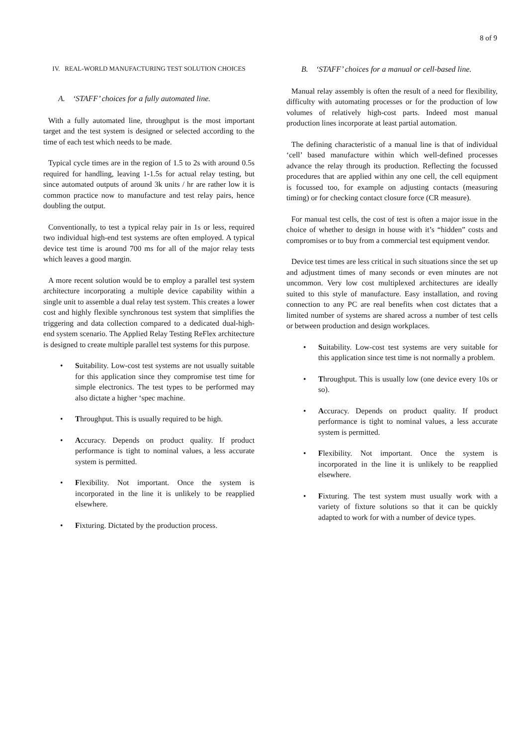8 of 9
IV. REAL-WORLD MANUFACTURING TEST SOLUTION CHOICES
A. ‘STAFF’ choices for a fully automated line.
With a fully automated line, throughput is the most important target and the test system is designed or selected according to the time of each test which needs to be made.
Typical cycle times are in the region of 1.5 to 2s with around 0.5s required for handling, leaving 1-1.5s for actual relay testing, but since automated outputs of around 3k units / hr are rather low it is common practice now to manufacture and test relay pairs, hence doubling the output.
Conventionally, to test a typical relay pair in 1s or less, required two individual high-end test systems are often employed. A typical device test time is around 700 ms for all of the major relay tests which leaves a good margin.
A more recent solution would be to employ a parallel test system architecture incorporating a multiple device capability within a single unit to assemble a dual relay test system. This creates a lower cost and highly flexible synchronous test system that simplifies the triggering and data collection compared to a dedicated dual-high-end system scenario. The Applied Relay Testing ReFlex architecture is designed to create multiple parallel test systems for this purpose.
• Suitability. Low-cost test systems are not usually suitable for this application since they compromise test time for simple electronics. The test types to be performed may also dictate a higher ‘spec machine.
• Throughput. This is usually required to be high.
• Accuracy. Depends on product quality. If product performance is tight to nominal values, a less accurate system is permitted.
• Flexibility. Not important. Once the system is incorporated in the line it is unlikely to be reapplied elsewhere.
• Fixturing. Dictated by the production process.
B. ‘STAFF’ choices for a manual or cell-based line.
Manual relay assembly is often the result of a need for flexibility, difficulty with automating processes or for the production of low volumes of relatively high-cost parts. Indeed most manual production lines incorporate at least partial automation.
The defining characteristic of a manual line is that of individual ‘cell’ based manufacture within which well-defined processes advance the relay through its production. Reflecting the focussed procedures that are applied within any one cell, the cell equipment is focussed too, for example on adjusting contacts (measuring timing) or for checking contact closure force (CR measure).
For manual test cells, the cost of test is often a major issue in the choice of whether to design in house with it’s “hidden” costs and compromises or to buy from a commercial test equipment vendor.
Device test times are less critical in such situations since the set up and adjustment times of many seconds or even minutes are not uncommon. Very low cost multiplexed architectures are ideally suited to this style of manufacture. Easy installation, and roving connection to any PC are real benefits when cost dictates that a limited number of systems are shared across a number of test cells or between production and design workplaces.
• Suitability. Low-cost test systems are very suitable for this application since test time is not normally a problem.
• Throughput. This is usually low (one device every 10s or so).
• Accuracy. Depends on product quality. If product performance is tight to nominal values, a less accurate system is permitted.
• Flexibility. Not important. Once the system is incorporated in the line it is unlikely to be reapplied elsewhere.
• Fixturing. The test system must usually work with a variety of fixture solutions so that it can be quickly adapted to work for with a number of device types.